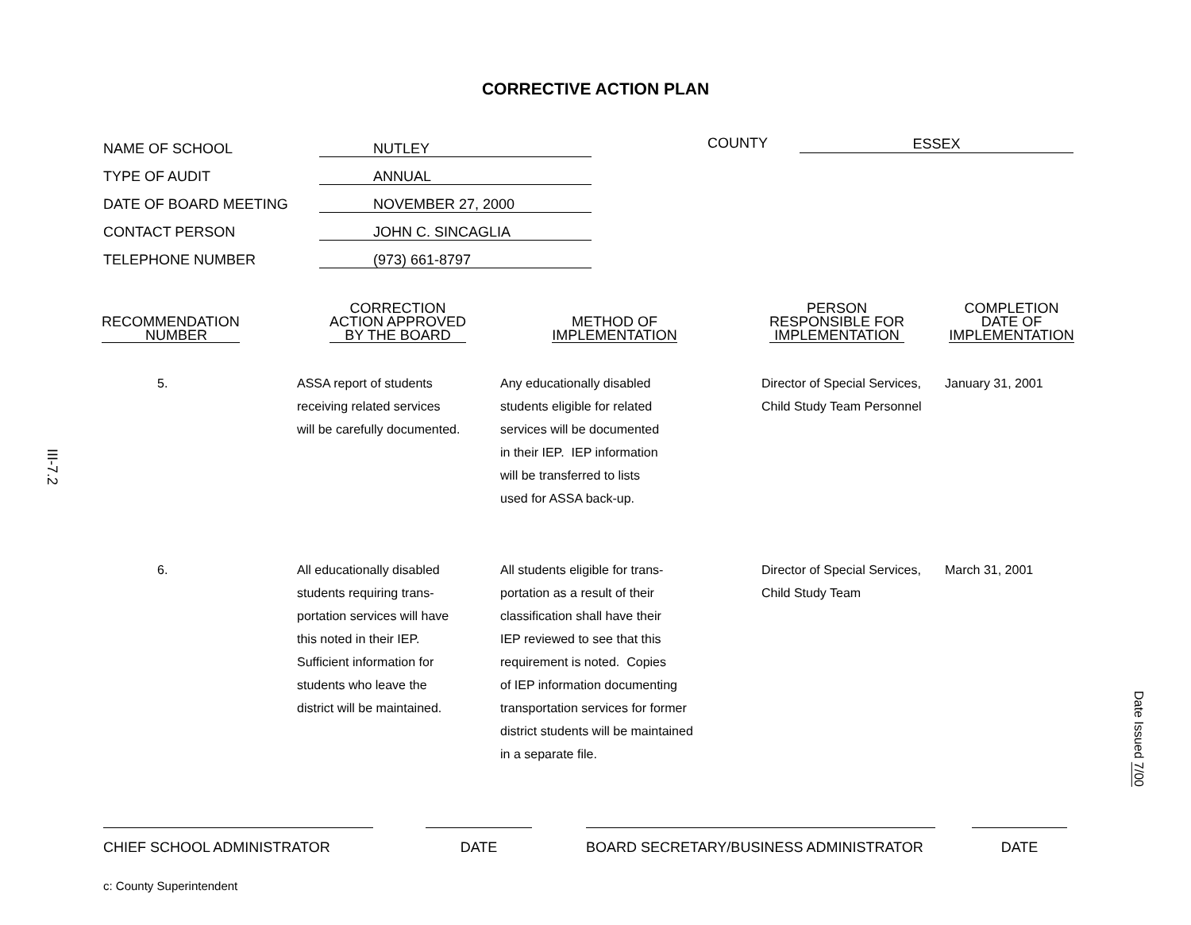CORRECTIVE ACTION PLAN
NAME OF SCHOOL NUTLEY
TYPE OF AUDIT ANNUAL
DATE OF BOARD MEETING NOVEMBER 27, 2000
CONTACT PERSON JOHN C. SINCAGLIA
TELEPHONE NUMBER (973) 661-8797
COUNTY ESSEX
III-7.2
| RECOMMENDATION NUMBER | CORRECTION ACTION APPROVED BY THE BOARD | METHOD OF IMPLEMENTATION | PERSON RESPONSIBLE FOR IMPLEMENTATION | COMPLETION DATE OF IMPLEMENTATION |
| --- | --- | --- | --- | --- |
| 5. | ASSA report of students receiving related services will be carefully documented. | Any educationally disabled students eligible for related services will be documented in their IEP. IEP information will be transferred to lists used for ASSA back-up. | Director of Special Services, Child Study Team Personnel | January 31, 2001 |
| 6. | All educationally disabled students requiring trans- portation services will have this noted in their IEP. Sufficient information for students who leave the district will be maintained. | All students eligible for trans- portation as a result of their classification shall have their IEP reviewed to see that this requirement is noted. Copies of IEP information documenting transportation services for former district students will be maintained in a separate file. | Director of Special Services, Child Study Team | March 31, 2001 |
Date Issued 7/00
CHIEF SCHOOL ADMINISTRATOR DATE BOARD SECRETARY/BUSINESS ADMINISTRATOR DATE
c: County Superintendent